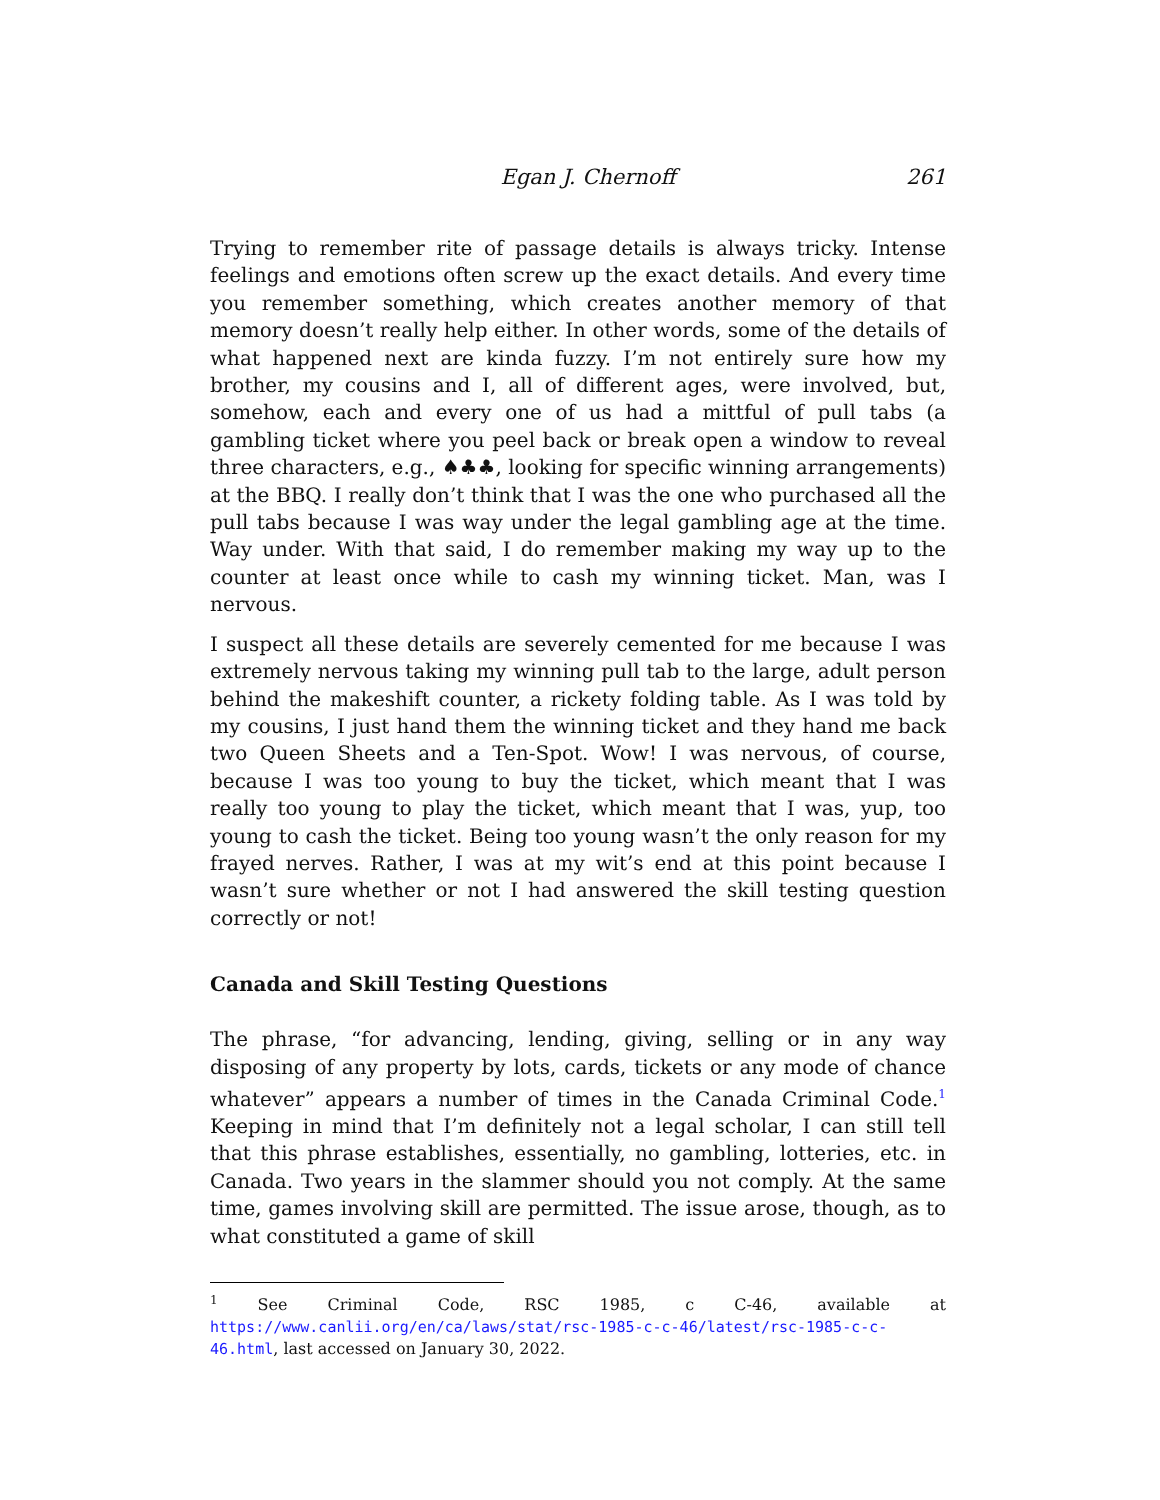Egan J. Chernoff 261
Trying to remember rite of passage details is always tricky. Intense feelings and emotions often screw up the exact details. And every time you remember something, which creates another memory of that memory doesn’t really help either. In other words, some of the details of what happened next are kinda fuzzy. I’m not entirely sure how my brother, my cousins and I, all of different ages, were involved, but, somehow, each and every one of us had a mittful of pull tabs (a gambling ticket where you peel back or break open a window to reveal three characters, e.g., ♠♣♣, looking for specific winning arrangements) at the BBQ. I really don’t think that I was the one who purchased all the pull tabs because I was way under the legal gambling age at the time. Way under. With that said, I do remember making my way up to the counter at least once while to cash my winning ticket. Man, was I nervous.
I suspect all these details are severely cemented for me because I was extremely nervous taking my winning pull tab to the large, adult person behind the makeshift counter, a rickety folding table. As I was told by my cousins, I just hand them the winning ticket and they hand me back two Queen Sheets and a Ten-Spot. Wow! I was nervous, of course, because I was too young to buy the ticket, which meant that I was really too young to play the ticket, which meant that I was, yup, too young to cash the ticket. Being too young wasn’t the only reason for my frayed nerves. Rather, I was at my wit’s end at this point because I wasn’t sure whether or not I had answered the skill testing question correctly or not!
Canada and Skill Testing Questions
The phrase, “for advancing, lending, giving, selling or in any way disposing of any property by lots, cards, tickets or any mode of chance whatever” appears a number of times in the Canada Criminal Code.<sup>1</sup> Keeping in mind that I’m definitely not a legal scholar, I can still tell that this phrase establishes, essentially, no gambling, lotteries, etc. in Canada. Two years in the slammer should you not comply. At the same time, games involving skill are permitted. The issue arose, though, as to what constituted a game of skill
<sup>1</sup> See Criminal Code, RSC 1985, c C-46, available at https://www.canlii.org/en/ca/laws/stat/rsc-1985-c-c-46/latest/rsc-1985-c-c-46.html, last accessed on January 30, 2022.